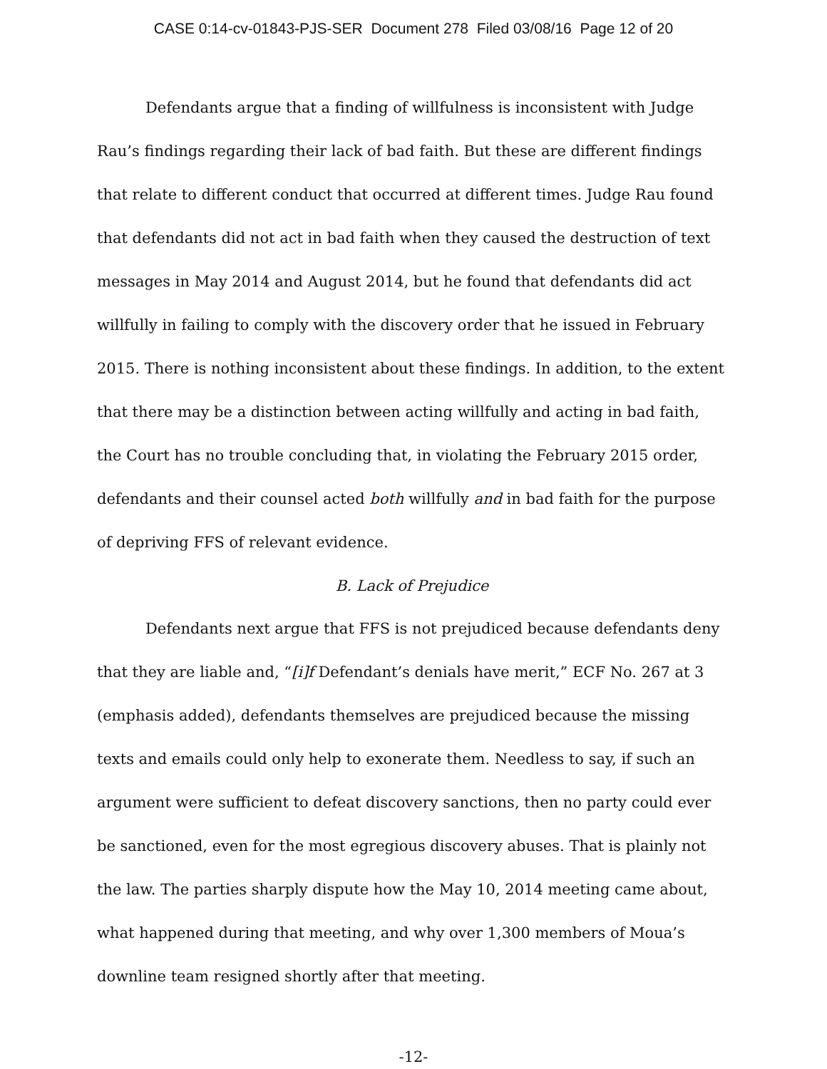CASE 0:14-cv-01843-PJS-SER Document 278 Filed 03/08/16 Page 12 of 20
Defendants argue that a finding of willfulness is inconsistent with Judge Rau’s findings regarding their lack of bad faith. But these are different findings that relate to different conduct that occurred at different times. Judge Rau found that defendants did not act in bad faith when they caused the destruction of text messages in May 2014 and August 2014, but he found that defendants did act willfully in failing to comply with the discovery order that he issued in February 2015. There is nothing inconsistent about these findings. In addition, to the extent that there may be a distinction between acting willfully and acting in bad faith, the Court has no trouble concluding that, in violating the February 2015 order, defendants and their counsel acted both willfully and in bad faith for the purpose of depriving FFS of relevant evidence.
B. Lack of Prejudice
Defendants next argue that FFS is not prejudiced because defendants deny that they are liable and, “[i]f Defendant’s denials have merit,” ECF No. 267 at 3 (emphasis added), defendants themselves are prejudiced because the missing texts and emails could only help to exonerate them. Needless to say, if such an argument were sufficient to defeat discovery sanctions, then no party could ever be sanctioned, even for the most egregious discovery abuses. That is plainly not the law. The parties sharply dispute how the May 10, 2014 meeting came about, what happened during that meeting, and why over 1,300 members of Moua’s downline team resigned shortly after that meeting.
-12-